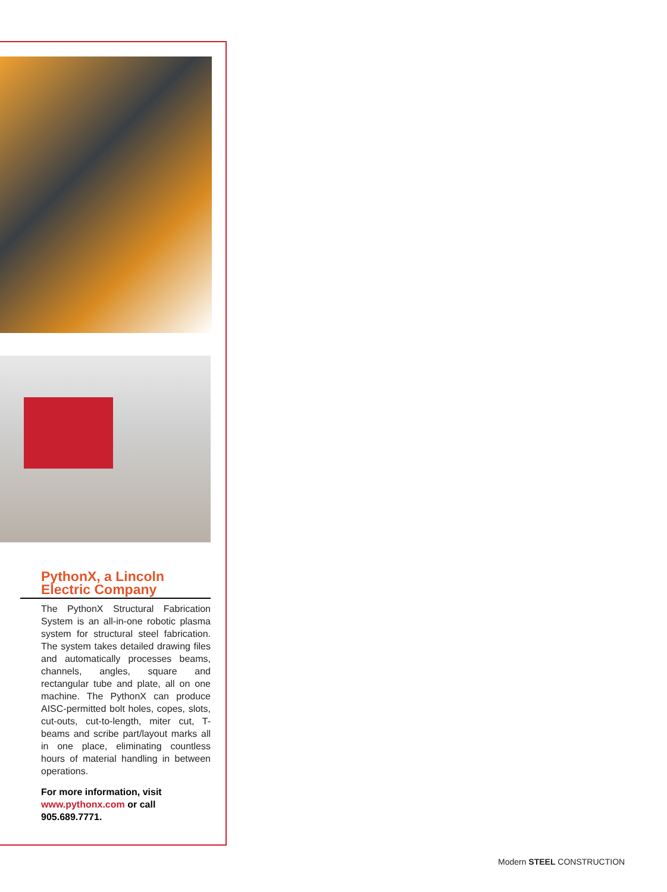PythonX, a Lincoln Electric Company
The PythonX Structural Fabrication System is an all-in-one robotic plasma system for structural steel fabrication. The system takes detailed drawing files and automatically processes beams, channels, angles, square and rectangular tube and plate, all on one machine. The PythonX can produce AISC-permitted bolt holes, copes, slots, cut-outs, cut-to-length, miter cut, T-beams and scribe part/layout marks all in one place, eliminating countless hours of material handling in between operations.
For more information, visit www.pythonx.com or call 905.689.7771.
Modern STEEL CONSTRUCTION